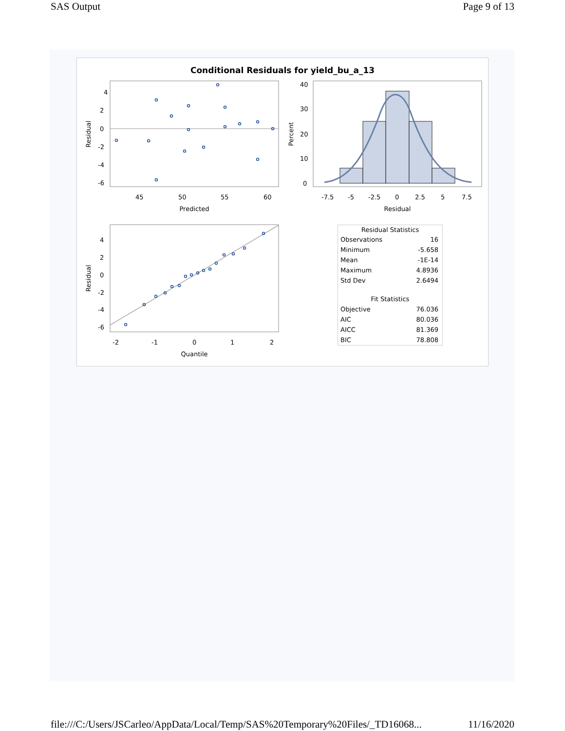SAS Output Page 9 of 13
Conditional Residuals for yield_bu_a_13
4
2
0
-2
-4
-6
45
50
55
60
Predicted
Residual
40
30
20
10
0
-7.5
-5
-2.5
0
2.5
5
7.5
Residual
Percent
4
2
0
-2
-4
-6
-2
-1
0
1
2
Quantile
Residual
| Residual Statistics | |
| --- | --- |
| Observations | 16 |
| Minimum | -5.658 |
| Mean | -1E-14 |
| Maximum | 4.8936 |
| Std Dev | 2.6494 |
| Fit Statistics | |
| Objective | 76.036 |
| AIC | 80.036 |
| AICC | 81.369 |
| BIC | 78.808 |
file:///C:/Users/JSCarleo/AppData/Local/Temp/SAS%20Temporary%20Files/_TD16068... 11/16/2020